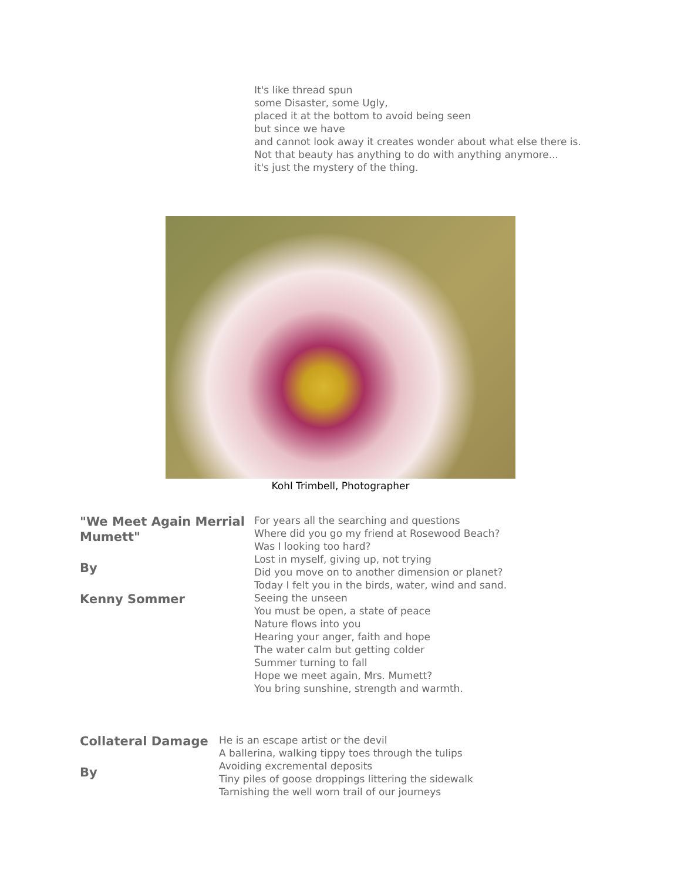It's like thread spun
some Disaster, some Ugly,
placed it at the bottom to avoid being seen
but since we have
and cannot look away it creates wonder about what else there is.
Not that beauty has anything to do with anything anymore...
it's just the mystery of the thing.
Kohl Trimbell, Photographer
"We Meet Again Merrial Mumett"
By
Kenny Sommer
For years all the searching and questions
Where did you go my friend at Rosewood Beach?
Was I looking too hard?
Lost in myself, giving up, not trying
Did you move on to another dimension or planet?
Today I felt you in the birds, water, wind and sand.
Seeing the unseen
You must be open, a state of peace
Nature flows into you
Hearing your anger, faith and hope
The water calm but getting colder
Summer turning to fall
Hope we meet again, Mrs. Mumett?
You bring sunshine, strength and warmth.
Collateral Damage
By
He is an escape artist or the devil
A ballerina, walking tippy toes through the tulips
Avoiding excremental deposits
Tiny piles of goose droppings littering the sidewalk
Tarnishing the well worn trail of our journeys